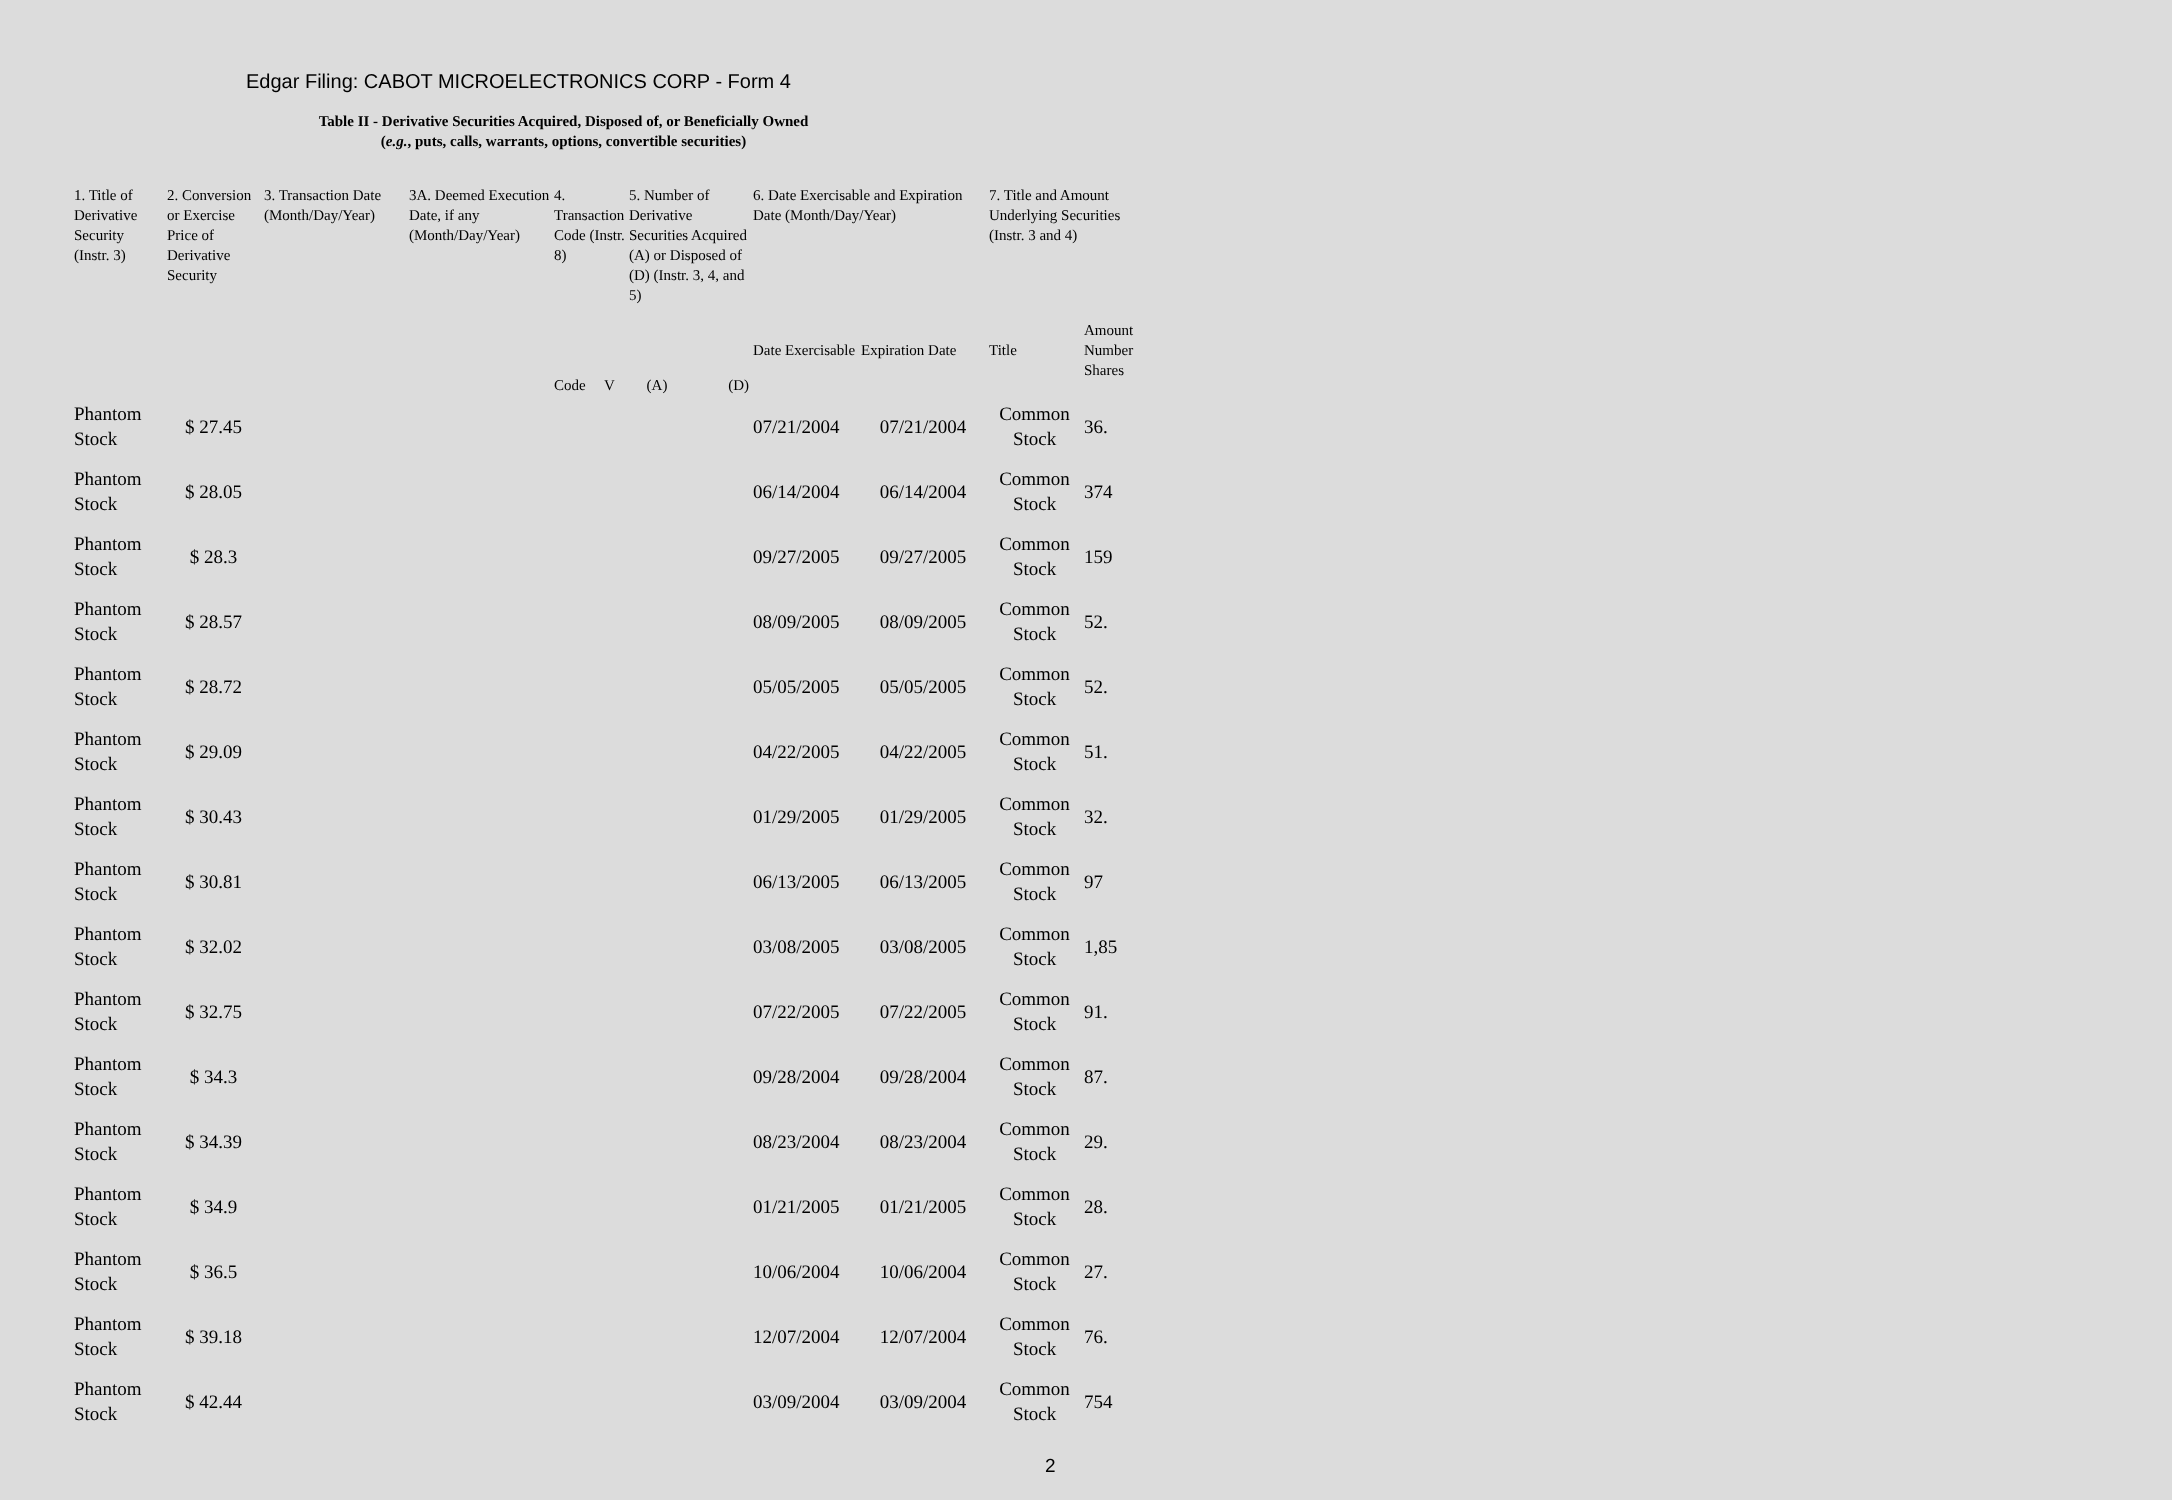Edgar Filing: CABOT MICROELECTRONICS CORP - Form 4
Table II - Derivative Securities Acquired, Disposed of, or Beneficially Owned
(e.g., puts, calls, warrants, options, convertible securities)
| 1. Title of Derivative Security (Instr. 3) | 2. Conversion or Exercise Price of Derivative Security | 3. Transaction Date (Month/Day/Year) | 3A. Deemed Execution Date, if any (Month/Day/Year) | 4. Transaction Code (Instr. 8) | | 5. Number of Derivative Securities Acquired (A) or Disposed of (D) (Instr. 3, 4, and 5) | | 6. Date Exercisable and Expiration Date (Month/Day/Year) | | 7. Title and Amount Underlying Securities (Instr. 3 and 4) | |
| --- | --- | --- | --- | --- | --- | --- | --- | --- | --- | --- | --- |
| | | | | Code | V | (A) | (D) | Date Exercisable | Expiration Date | Title | Amount Number Shares |
| Phantom Stock | $ 27.45 | | | | | | | 07/21/2004 | 07/21/2004 | Common Stock | 36. |
| Phantom Stock | $ 28.05 | | | | | | | 06/14/2004 | 06/14/2004 | Common Stock | 374 |
| Phantom Stock | $ 28.3 | | | | | | | 09/27/2005 | 09/27/2005 | Common Stock | 159 |
| Phantom Stock | $ 28.57 | | | | | | | 08/09/2005 | 08/09/2005 | Common Stock | 52. |
| Phantom Stock | $ 28.72 | | | | | | | 05/05/2005 | 05/05/2005 | Common Stock | 52. |
| Phantom Stock | $ 29.09 | | | | | | | 04/22/2005 | 04/22/2005 | Common Stock | 51. |
| Phantom Stock | $ 30.43 | | | | | | | 01/29/2005 | 01/29/2005 | Common Stock | 32. |
| Phantom Stock | $ 30.81 | | | | | | | 06/13/2005 | 06/13/2005 | Common Stock | 97 |
| Phantom Stock | $ 32.02 | | | | | | | 03/08/2005 | 03/08/2005 | Common Stock | 1,85 |
| Phantom Stock | $ 32.75 | | | | | | | 07/22/2005 | 07/22/2005 | Common Stock | 91. |
| Phantom Stock | $ 34.3 | | | | | | | 09/28/2004 | 09/28/2004 | Common Stock | 87. |
| Phantom Stock | $ 34.39 | | | | | | | 08/23/2004 | 08/23/2004 | Common Stock | 29. |
| Phantom Stock | $ 34.9 | | | | | | | 01/21/2005 | 01/21/2005 | Common Stock | 28. |
| Phantom Stock | $ 36.5 | | | | | | | 10/06/2004 | 10/06/2004 | Common Stock | 27. |
| Phantom Stock | $ 39.18 | | | | | | | 12/07/2004 | 12/07/2004 | Common Stock | 76. |
| Phantom Stock | $ 42.44 | | | | | | | 03/09/2004 | 03/09/2004 | Common Stock | 754 |
2